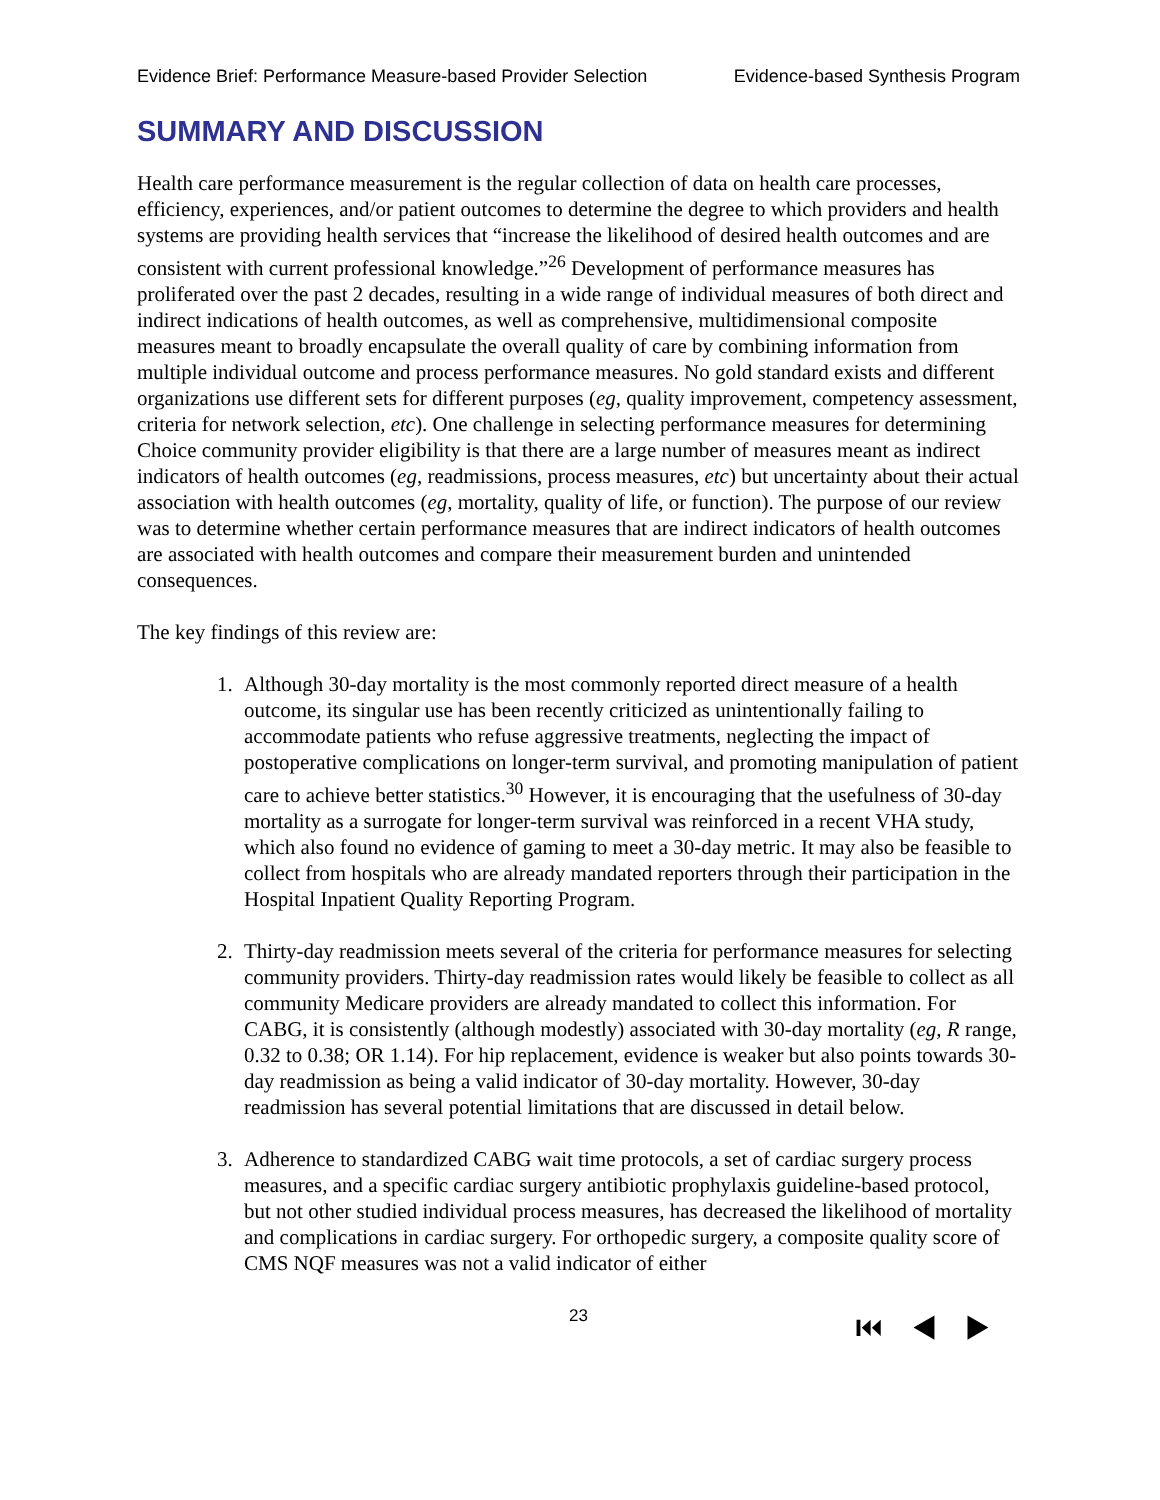Evidence Brief: Performance Measure-based Provider Selection Evidence-based Synthesis Program
SUMMARY AND DISCUSSION
Health care performance measurement is the regular collection of data on health care processes, efficiency, experiences, and/or patient outcomes to determine the degree to which providers and health systems are providing health services that “increase the likelihood of desired health outcomes and are consistent with current professional knowledge.”<sup>26</sup> Development of performance measures has proliferated over the past 2 decades, resulting in a wide range of individual measures of both direct and indirect indications of health outcomes, as well as comprehensive, multidimensional composite measures meant to broadly encapsulate the overall quality of care by combining information from multiple individual outcome and process performance measures. No gold standard exists and different organizations use different sets for different purposes (eg, quality improvement, competency assessment, criteria for network selection, etc). One challenge in selecting performance measures for determining Choice community provider eligibility is that there are a large number of measures meant as indirect indicators of health outcomes (eg, readmissions, process measures, etc) but uncertainty about their actual association with health outcomes (eg, mortality, quality of life, or function). The purpose of our review was to determine whether certain performance measures that are indirect indicators of health outcomes are associated with health outcomes and compare their measurement burden and unintended consequences.
The key findings of this review are:
1. Although 30-day mortality is the most commonly reported direct measure of a health outcome, its singular use has been recently criticized as unintentionally failing to accommodate patients who refuse aggressive treatments, neglecting the impact of postoperative complications on longer-term survival, and promoting manipulation of patient care to achieve better statistics.<sup>30</sup> However, it is encouraging that the usefulness of 30-day mortality as a surrogate for longer-term survival was reinforced in a recent VHA study, which also found no evidence of gaming to meet a 30-day metric. It may also be feasible to collect from hospitals who are already mandated reporters through their participation in the Hospital Inpatient Quality Reporting Program.
2. Thirty-day readmission meets several of the criteria for performance measures for selecting community providers. Thirty-day readmission rates would likely be feasible to collect as all community Medicare providers are already mandated to collect this information. For CABG, it is consistently (although modestly) associated with 30-day mortality (eg, R range, 0.32 to 0.38; OR 1.14). For hip replacement, evidence is weaker but also points towards 30-day readmission as being a valid indicator of 30-day mortality. However, 30-day readmission has several potential limitations that are discussed in detail below.
3. Adherence to standardized CABG wait time protocols, a set of cardiac surgery process measures, and a specific cardiac surgery antibiotic prophylaxis guideline-based protocol, but not other studied individual process measures, has decreased the likelihood of mortality and complications in cardiac surgery. For orthopedic surgery, a composite quality score of CMS NQF measures was not a valid indicator of either
23
⏮◀▶